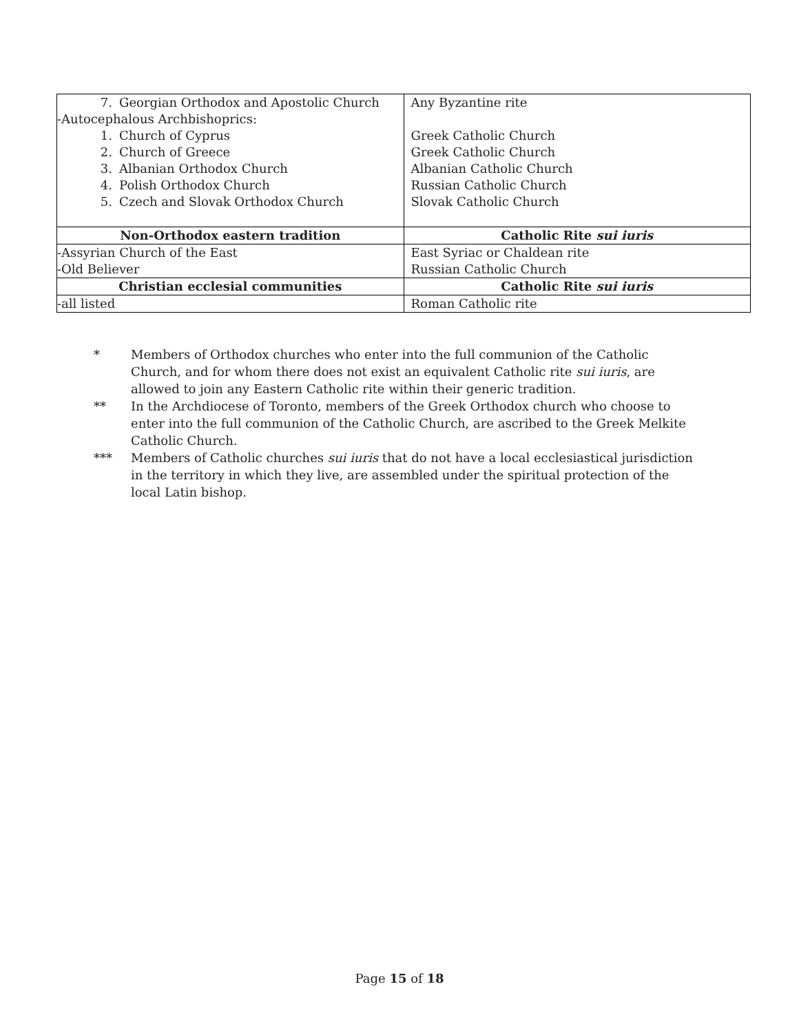| 7. Georgian Orthodox and Apostolic Church -Autocephalous Archbishoprics: 1. Church of Cyprus 2. Church of Greece 3. Albanian Orthodox Church 4. Polish Orthodox Church 5. Czech and Slovak Orthodox Church | Any Byzantine rite Greek Catholic Church Greek Catholic Church Albanian Catholic Church Russian Catholic Church Slovak Catholic Church |
| Non-Orthodox eastern tradition | Catholic Rite sui iuris |
| -Assyrian Church of the East -Old Believer | East Syriac or Chaldean rite Russian Catholic Church |
| Christian ecclesial communities | Catholic Rite sui iuris |
| -all listed | Roman Catholic rite |
* Members of Orthodox churches who enter into the full communion of the Catholic Church, and for whom there does not exist an equivalent Catholic rite sui iuris, are allowed to join any Eastern Catholic rite within their generic tradition.
** In the Archdiocese of Toronto, members of the Greek Orthodox church who choose to enter into the full communion of the Catholic Church, are ascribed to the Greek Melkite Catholic Church.
*** Members of Catholic churches sui iuris that do not have a local ecclesiastical jurisdiction in the territory in which they live, are assembled under the spiritual protection of the local Latin bishop.
Page 15 of 18